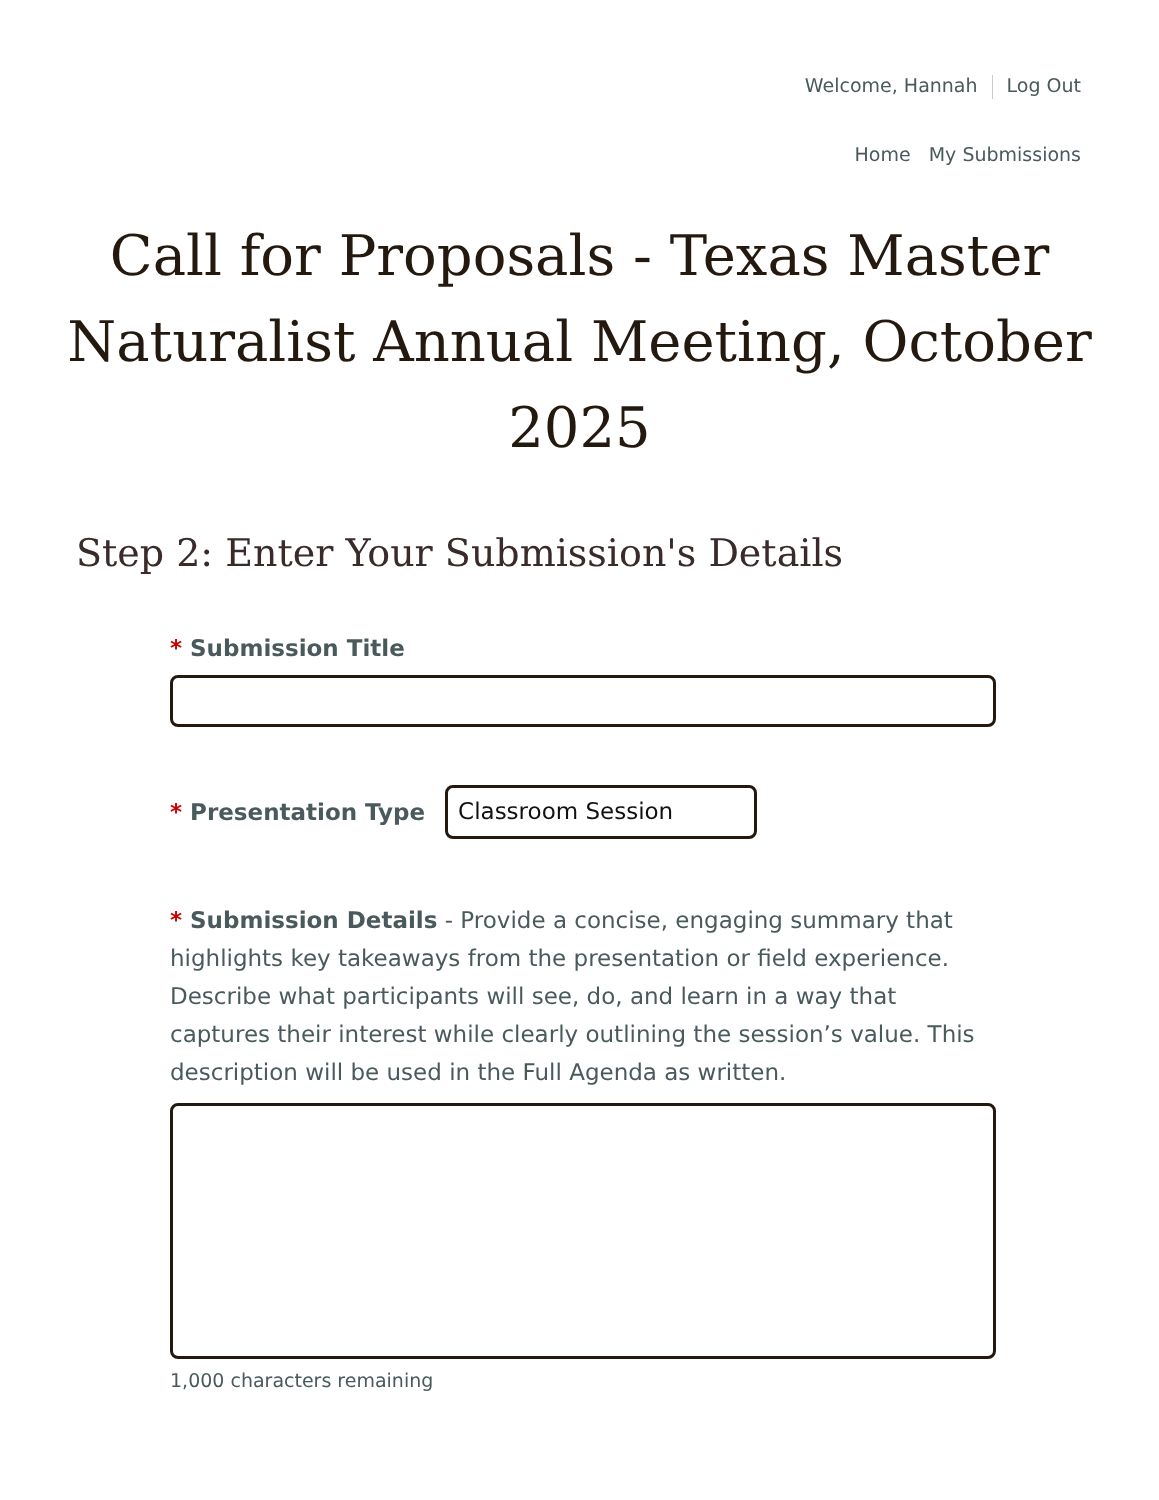Welcome, Hannah Log Out
Home My Submissions
Call for Proposals - Texas Master Naturalist Annual Meeting, October 2025
Step 2: Enter Your Submission's Details
* Submission Title
* Presentation Type
Classroom Session
* Submission Details - Provide a concise, engaging summary that highlights key takeaways from the presentation or field experience. Describe what participants will see, do, and learn in a way that captures their interest while clearly outlining the session’s value. This description will be used in the Full Agenda as written.
1,000 characters remaining